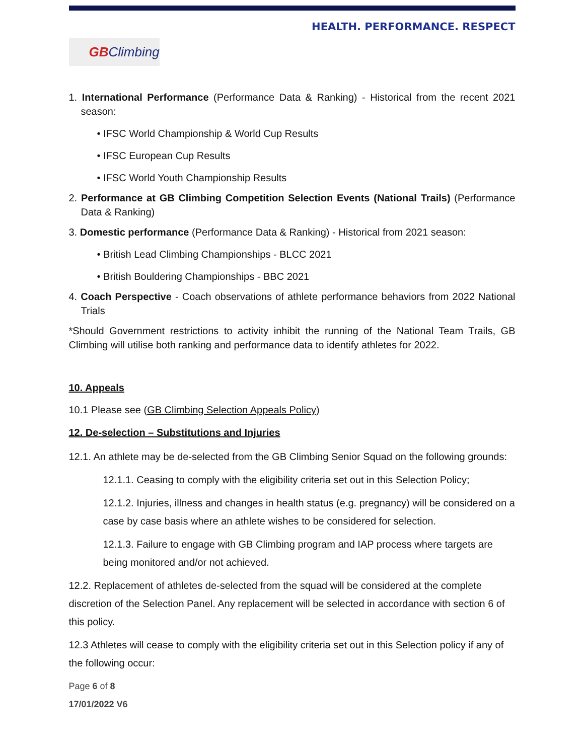HEALTH. PERFORMANCE. RESPECT
GBClimbing
1. International Performance (Performance Data & Ranking) - Historical from the recent 2021 season:
• IFSC World Championship & World Cup Results
• IFSC European Cup Results
• IFSC World Youth Championship Results
2. Performance at GB Climbing Competition Selection Events (National Trails) (Performance Data & Ranking)
3. Domestic performance (Performance Data & Ranking) - Historical from 2021 season:
• British Lead Climbing Championships - BLCC 2021
• British Bouldering Championships - BBC 2021
4. Coach Perspective - Coach observations of athlete performance behaviors from 2022 National Trials
*Should Government restrictions to activity inhibit the running of the National Team Trails, GB Climbing will utilise both ranking and performance data to identify athletes for 2022.
10. Appeals
10.1 Please see (GB Climbing Selection Appeals Policy)
12. De-selection – Substitutions and Injuries
12.1. An athlete may be de-selected from the GB Climbing Senior Squad on the following grounds:
12.1.1. Ceasing to comply with the eligibility criteria set out in this Selection Policy;
12.1.2. Injuries, illness and changes in health status (e.g. pregnancy) will be considered on a case by case basis where an athlete wishes to be considered for selection.
12.1.3. Failure to engage with GB Climbing program and IAP process where targets are being monitored and/or not achieved.
12.2. Replacement of athletes de-selected from the squad will be considered at the complete discretion of the Selection Panel. Any replacement will be selected in accordance with section 6 of this policy.
12.3 Athletes will cease to comply with the eligibility criteria set out in this Selection policy if any of the following occur:
Page 6 of 8
17/01/2022 V6